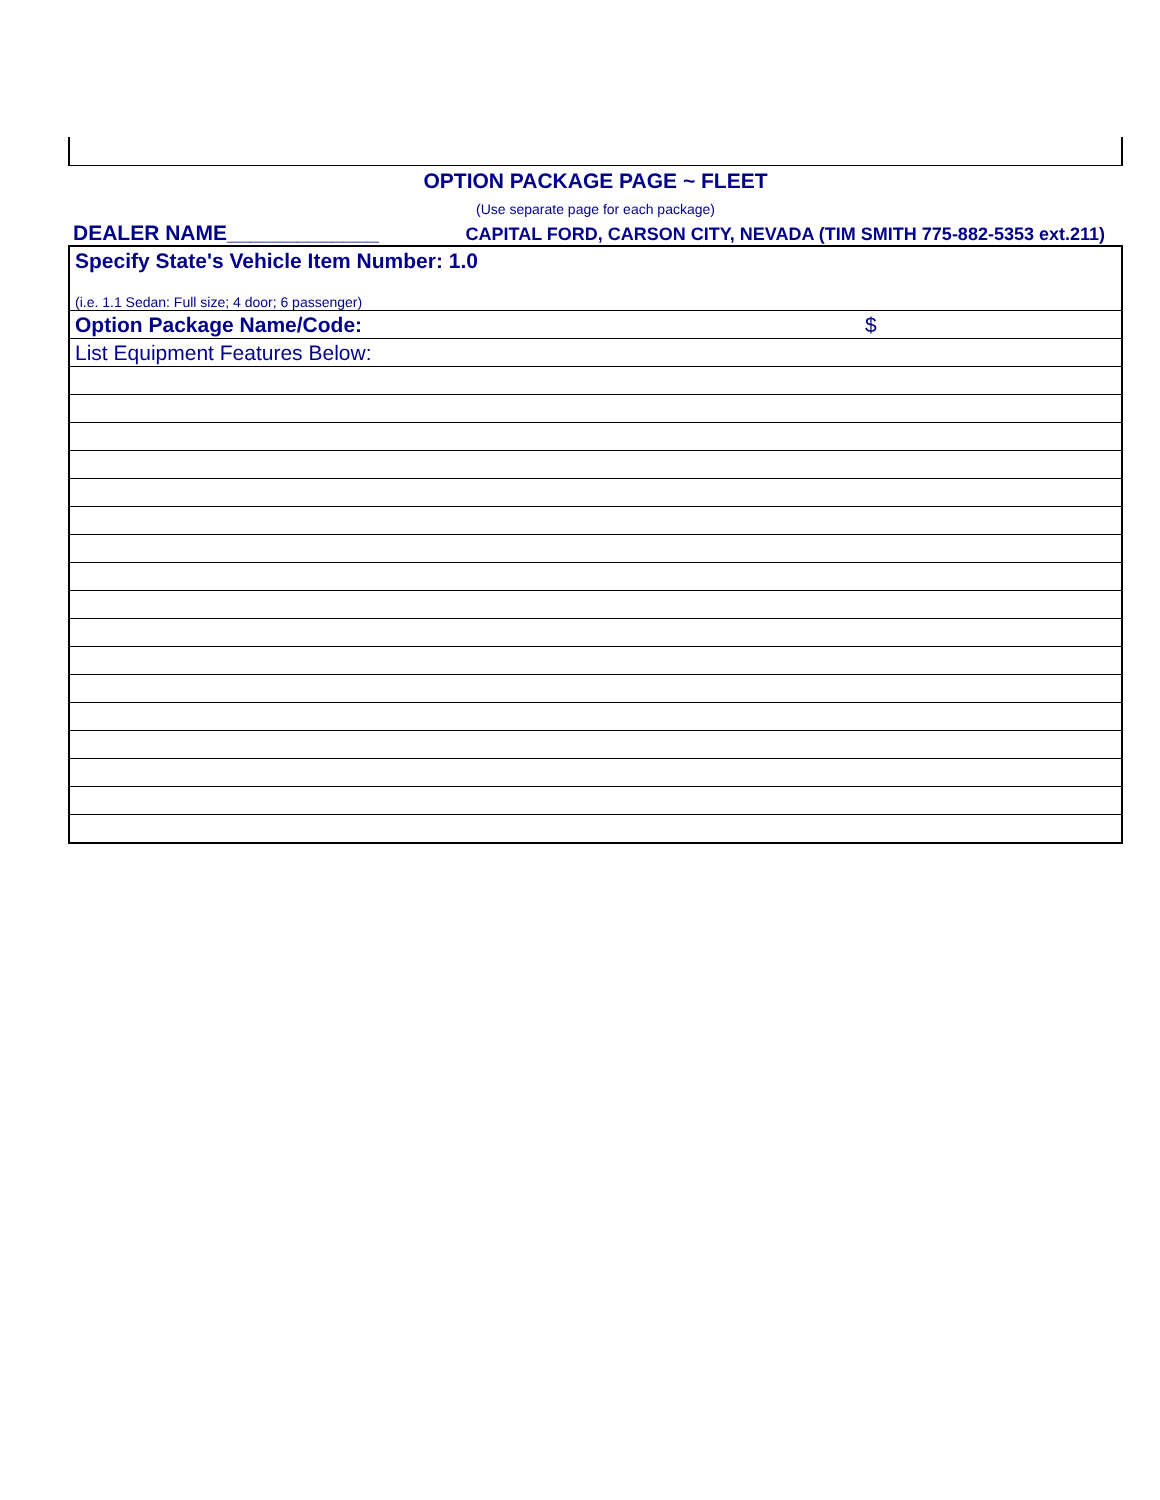OPTION PACKAGE PAGE ~ FLEET
(Use separate page for each package)
DEALER NAME_____________ CAPITAL FORD, CARSON CITY, NEVADA (TIM SMITH 775-882-5353 ext.211)
| Specify State's Vehicle Item Number: 1.0 | |
| (i.e. 1.1 Sedan: Full size; 4 door; 6 passenger) | |
| Option Package Name/Code: | $ |
| List Equipment Features Below: | |